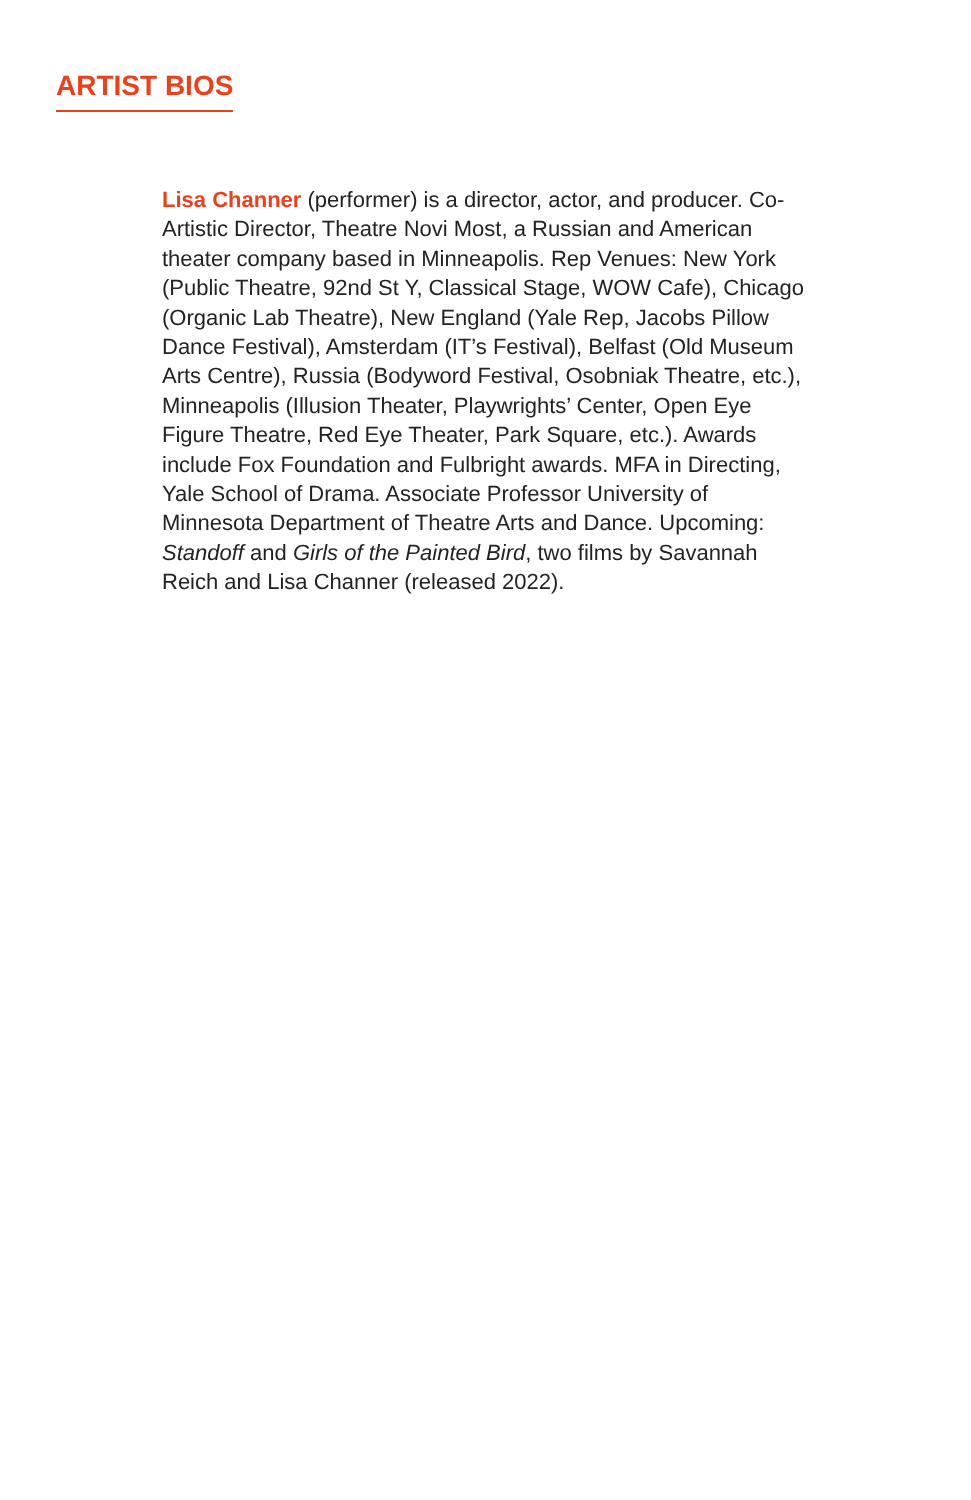ARTIST BIOS
Lisa Channer (performer) is a director, actor, and producer. Co-Artistic Director, Theatre Novi Most, a Russian and American theater company based in Minneapolis. Rep Venues: New York (Public Theatre, 92nd St Y, Classical Stage, WOW Cafe), Chicago (Organic Lab Theatre), New England (Yale Rep, Jacobs Pillow Dance Festival), Amsterdam (IT’s Festival), Belfast (Old Museum Arts Centre), Russia (Bodyword Festival, Osobniak Theatre, etc.), Minneapolis (Illusion Theater, Playwrights’ Center, Open Eye Figure Theatre, Red Eye Theater, Park Square, etc.). Awards include Fox Foundation and Fulbright awards. MFA in Directing, Yale School of Drama. Associate Professor University of Minnesota Department of Theatre Arts and Dance. Upcoming: Standoff and Girls of the Painted Bird, two films by Savannah Reich and Lisa Channer (released 2022).